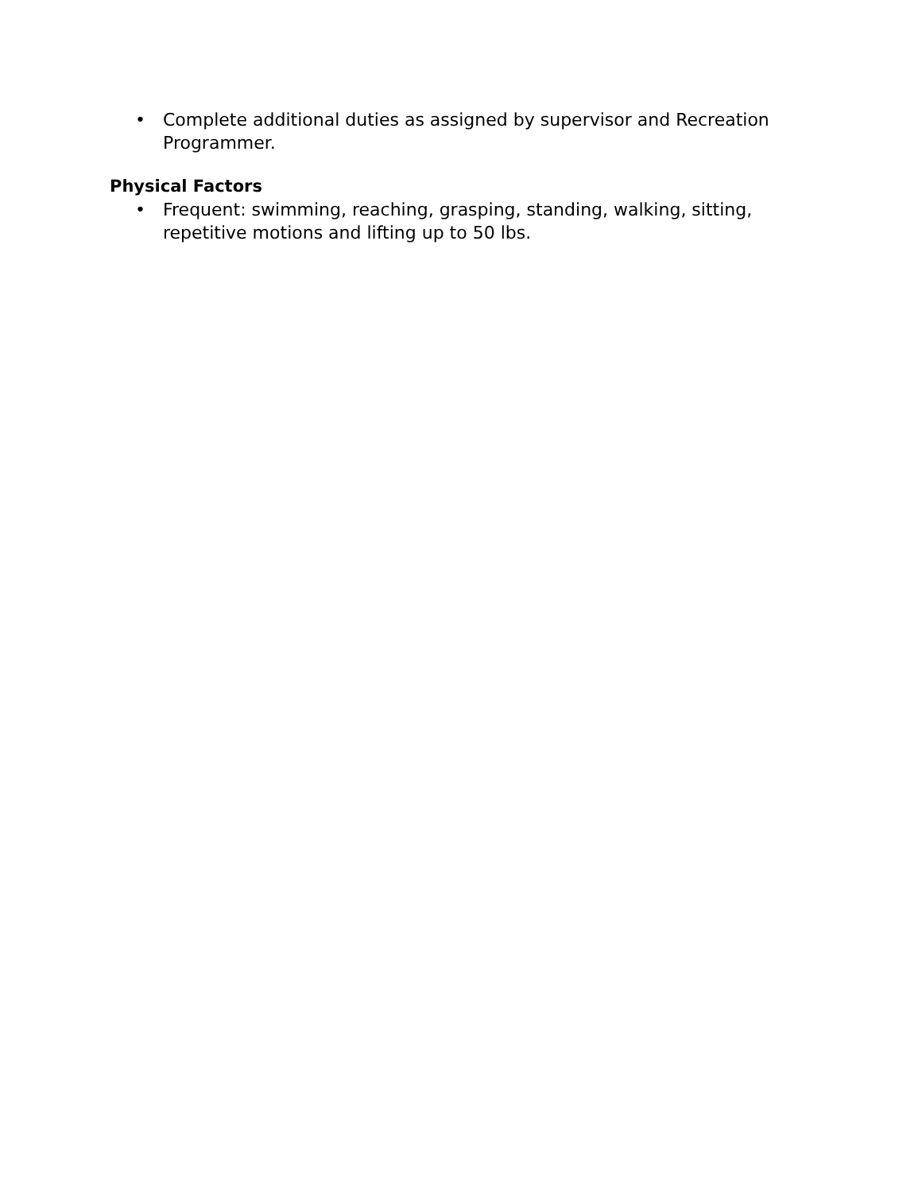• Complete additional duties as assigned by supervisor and Recreation Programmer.
Physical Factors
• Frequent: swimming, reaching, grasping, standing, walking, sitting, repetitive motions and lifting up to 50 lbs.